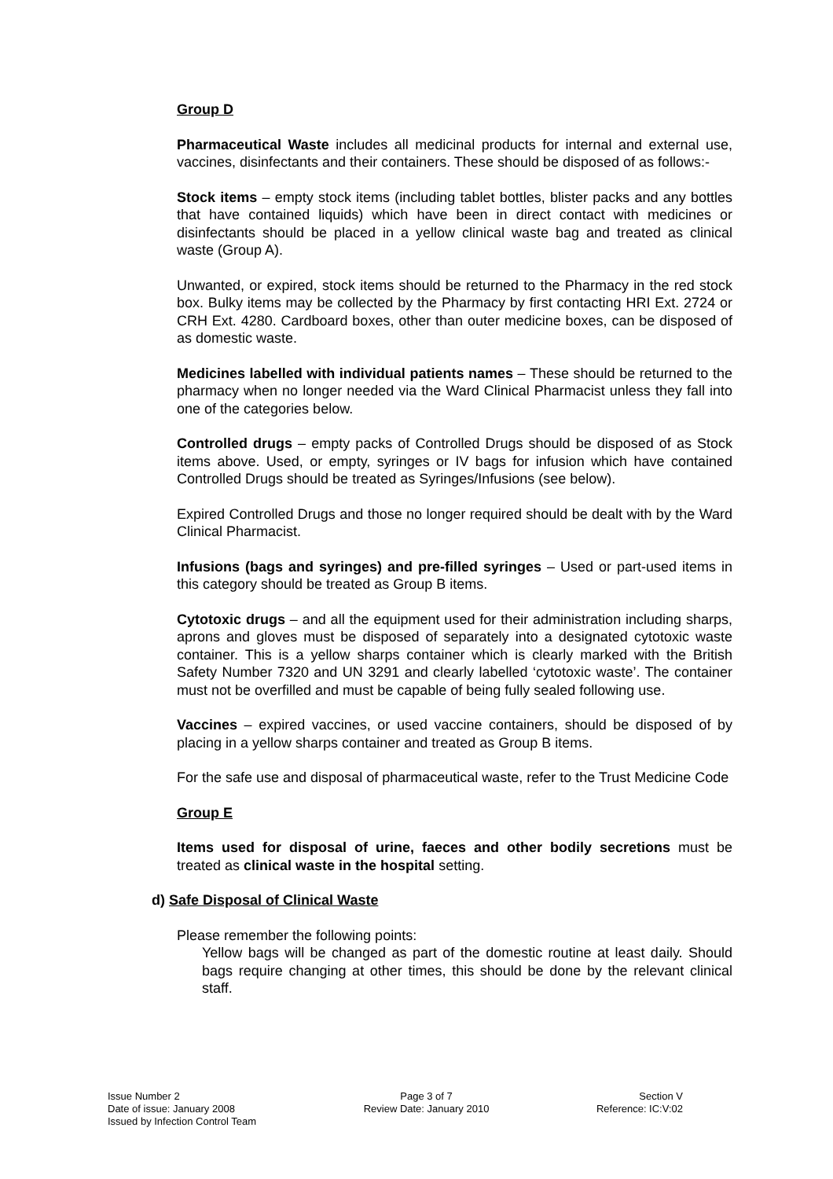Group D
Pharmaceutical Waste includes all medicinal products for internal and external use, vaccines, disinfectants and their containers. These should be disposed of as follows:-
Stock items – empty stock items (including tablet bottles, blister packs and any bottles that have contained liquids) which have been in direct contact with medicines or disinfectants should be placed in a yellow clinical waste bag and treated as clinical waste (Group A).
Unwanted, or expired, stock items should be returned to the Pharmacy in the red stock box. Bulky items may be collected by the Pharmacy by first contacting HRI Ext. 2724 or CRH Ext. 4280. Cardboard boxes, other than outer medicine boxes, can be disposed of as domestic waste.
Medicines labelled with individual patients names – These should be returned to the pharmacy when no longer needed via the Ward Clinical Pharmacist unless they fall into one of the categories below.
Controlled drugs – empty packs of Controlled Drugs should be disposed of as Stock items above. Used, or empty, syringes or IV bags for infusion which have contained Controlled Drugs should be treated as Syringes/Infusions (see below).
Expired Controlled Drugs and those no longer required should be dealt with by the Ward Clinical Pharmacist.
Infusions (bags and syringes) and pre-filled syringes – Used or part-used items in this category should be treated as Group B items.
Cytotoxic drugs – and all the equipment used for their administration including sharps, aprons and gloves must be disposed of separately into a designated cytotoxic waste container. This is a yellow sharps container which is clearly marked with the British Safety Number 7320 and UN 3291 and clearly labelled ‘cytotoxic waste’. The container must not be overfilled and must be capable of being fully sealed following use.
Vaccines – expired vaccines, or used vaccine containers, should be disposed of by placing in a yellow sharps container and treated as Group B items.
For the safe use and disposal of pharmaceutical waste, refer to the Trust Medicine Code
Group E
Items used for disposal of urine, faeces and other bodily secretions must be treated as clinical waste in the hospital setting.
d) Safe Disposal of Clinical Waste
Please remember the following points:
Yellow bags will be changed as part of the domestic routine at least daily. Should bags require changing at other times, this should be done by the relevant clinical staff.
Issue Number 2
Date of issue: January 2008
Issued by Infection Control Team
Page 3 of 7
Review Date: January 2010
Section V
Reference: IC:V:02